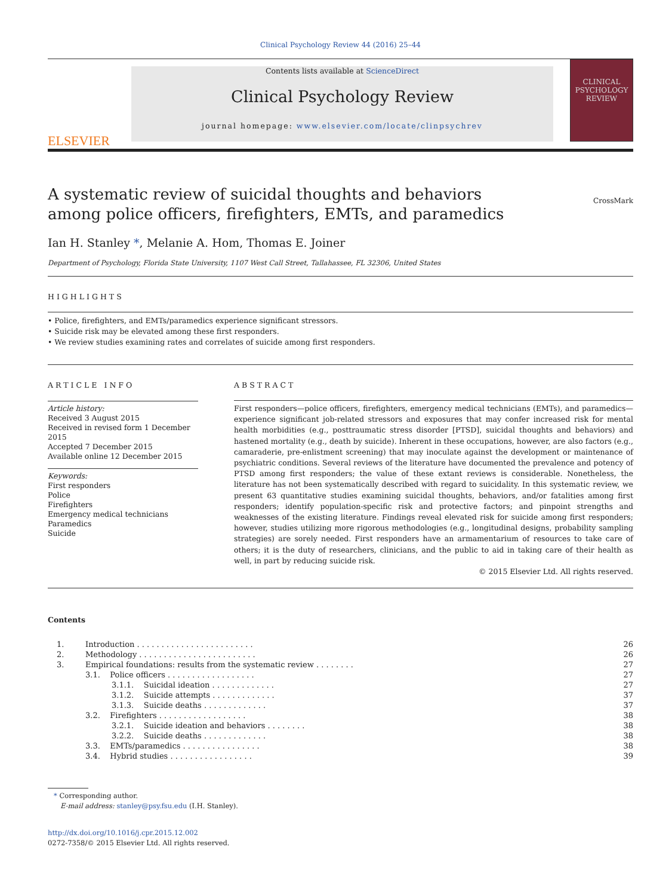Clinical Psychology Review 44 (2016) 25–44
ELSEVIER
Contents lists available at ScienceDirect
Clinical Psychology Review
journal homepage: www.elsevier.com/locate/clinpsychrev
CLINICAL PSYCHOLOGY REVIEW
A systematic review of suicidal thoughts and behaviors among police officers, firefighters, EMTs, and paramedics
CrossMark
Ian H. Stanley *, Melanie A. Hom, Thomas E. Joiner
Department of Psychology, Florida State University, 1107 West Call Street, Tallahassee, FL 32306, United States
HIGHLIGHTS
• Police, firefighters, and EMTs/paramedics experience significant stressors.
• Suicide risk may be elevated among these first responders.
• We review studies examining rates and correlates of suicide among first responders.
ARTICLE INFO
Article history:
Received 3 August 2015
Received in revised form 1 December 2015
Accepted 7 December 2015
Available online 12 December 2015
Keywords:
First responders
Police
Firefighters
Emergency medical technicians
Paramedics
Suicide
ABSTRACT
First responders—police officers, firefighters, emergency medical technicians (EMTs), and paramedics—experience significant job-related stressors and exposures that may confer increased risk for mental health morbidities (e.g., posttraumatic stress disorder [PTSD], suicidal thoughts and behaviors) and hastened mortality (e.g., death by suicide). Inherent in these occupations, however, are also factors (e.g., camaraderie, pre-enlistment screening) that may inoculate against the development or maintenance of psychiatric conditions. Several reviews of the literature have documented the prevalence and potency of PTSD among first responders; the value of these extant reviews is considerable. Nonetheless, the literature has not been systematically described with regard to suicidality. In this systematic review, we present 63 quantitative studies examining suicidal thoughts, behaviors, and/or fatalities among first responders; identify population-specific risk and protective factors; and pinpoint strengths and weaknesses of the existing literature. Findings reveal elevated risk for suicide among first responders; however, studies utilizing more rigorous methodologies (e.g., longitudinal designs, probability sampling strategies) are sorely needed. First responders have an armamentarium of resources to take care of others; it is the duty of researchers, clinicians, and the public to aid in taking care of their health as well, in part by reducing suicide risk.
© 2015 Elsevier Ltd. All rights reserved.
Contents
| 1. | Introduction . . . . . . . . . . . . . . . . . . . . . . . . | 26 |
| 2. | Methodology . . . . . . . . . . . . . . . . . . . . . . . . | 26 |
| 3. | Empirical foundations: results from the systematic review . . . . . . . . | 27 |
| | 3.1. Police officers . . . . . . . . . . . . . . . . . . | 27 |
| | 3.1.1. Suicidal ideation . . . . . . . . . . . . . | 27 |
| | 3.1.2. Suicide attempts . . . . . . . . . . . . . | 37 |
| | 3.1.3. Suicide deaths . . . . . . . . . . . . . | 37 |
| | 3.2. Firefighters . . . . . . . . . . . . . . . . . . | 38 |
| | 3.2.1. Suicide ideation and behaviors . . . . . . . . | 38 |
| | 3.2.2. Suicide deaths . . . . . . . . . . . . . | 38 |
| | 3.3. EMTs/paramedics . . . . . . . . . . . . . . . . | 38 |
| | 3.4. Hybrid studies . . . . . . . . . . . . . . . . . | 39 |
* Corresponding author.
E-mail address: stanley@psy.fsu.edu (I.H. Stanley).
http://dx.doi.org/10.1016/j.cpr.2015.12.002
0272-7358/© 2015 Elsevier Ltd. All rights reserved.